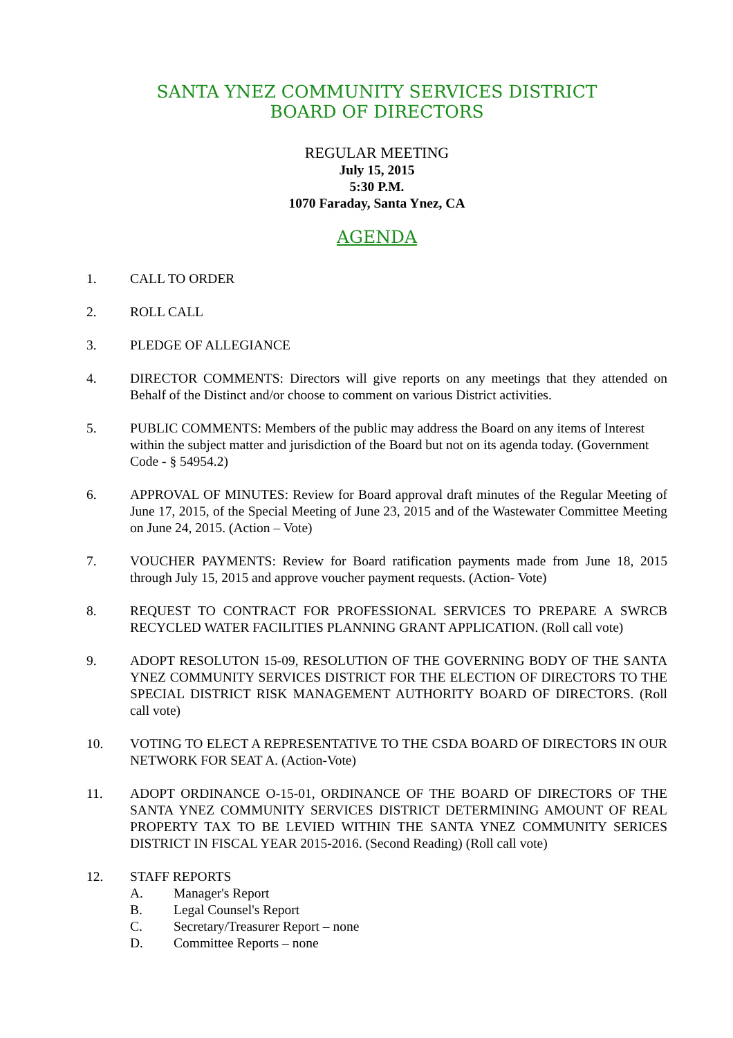SANTA YNEZ COMMUNITY SERVICES DISTRICT
BOARD OF DIRECTORS
REGULAR MEETING
July 15, 2015
5:30 P.M.
1070 Faraday, Santa Ynez, CA
AGENDA
1. CALL TO ORDER
2. ROLL CALL
3. PLEDGE OF ALLEGIANCE
4. DIRECTOR COMMENTS: Directors will give reports on any meetings that they attended on Behalf of the Distinct and/or choose to comment on various District activities.
5. PUBLIC COMMENTS: Members of the public may address the Board on any items of Interest within the subject matter and jurisdiction of the Board but not on its agenda today. (Government Code - § 54954.2)
6. APPROVAL OF MINUTES: Review for Board approval draft minutes of the Regular Meeting of June 17, 2015, of the Special Meeting of June 23, 2015 and of the Wastewater Committee Meeting on June 24, 2015. (Action – Vote)
7. VOUCHER PAYMENTS: Review for Board ratification payments made from June 18, 2015 through July 15, 2015 and approve voucher payment requests. (Action- Vote)
8. REQUEST TO CONTRACT FOR PROFESSIONAL SERVICES TO PREPARE A SWRCB RECYCLED WATER FACILITIES PLANNING GRANT APPLICATION. (Roll call vote)
9. ADOPT RESOLUTON 15-09, RESOLUTION OF THE GOVERNING BODY OF THE SANTA YNEZ COMMUNITY SERVICES DISTRICT FOR THE ELECTION OF DIRECTORS TO THE SPECIAL DISTRICT RISK MANAGEMENT AUTHORITY BOARD OF DIRECTORS. (Roll call vote)
10. VOTING TO ELECT A REPRESENTATIVE TO THE CSDA BOARD OF DIRECTORS IN OUR NETWORK FOR SEAT A. (Action-Vote)
11. ADOPT ORDINANCE O-15-01, ORDINANCE OF THE BOARD OF DIRECTORS OF THE SANTA YNEZ COMMUNITY SERVICES DISTRICT DETERMINING AMOUNT OF REAL PROPERTY TAX TO BE LEVIED WITHIN THE SANTA YNEZ COMMUNITY SERICES DISTRICT IN FISCAL YEAR 2015-2016. (Second Reading) (Roll call vote)
12. STAFF REPORTS
A. Manager's Report
B. Legal Counsel's Report
C. Secretary/Treasurer Report – none
D. Committee Reports – none